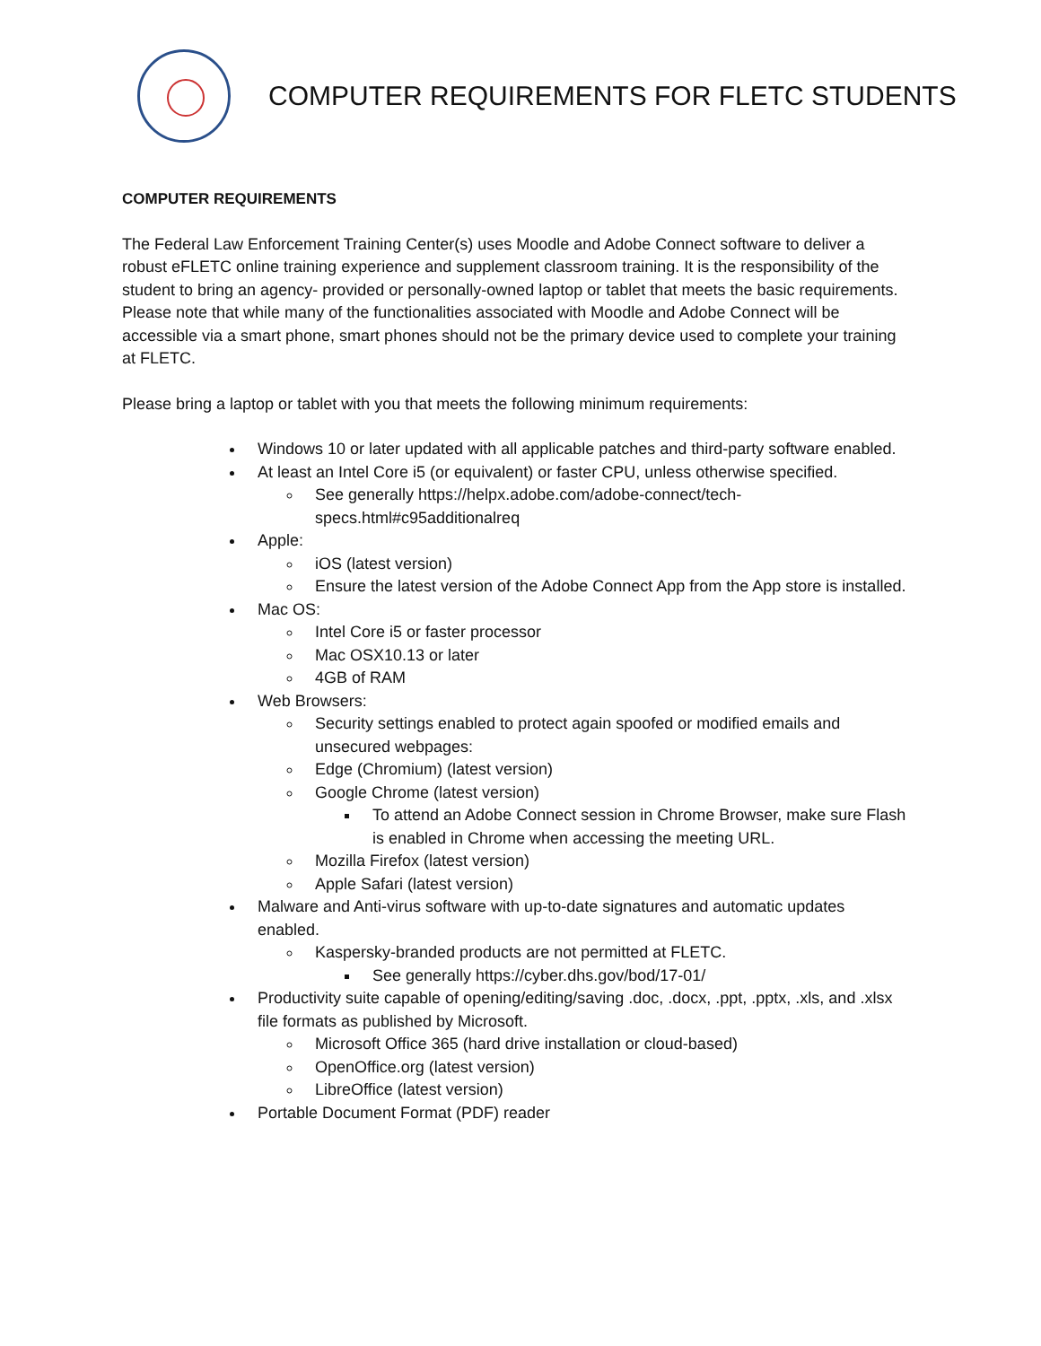COMPUTER REQUIREMENTS FOR FLETC STUDENTS
COMPUTER REQUIREMENTS
The Federal Law Enforcement Training Center(s) uses Moodle and Adobe Connect software to deliver a robust eFLETC online training experience and supplement classroom training. It is the responsibility of the student to bring an agency- provided or personally-owned laptop or tablet that meets the basic requirements. Please note that while many of the functionalities associated with Moodle and Adobe Connect will be accessible via a smart phone, smart phones should not be the primary device used to complete your training at FLETC.
Please bring a laptop or tablet with you that meets the following minimum requirements:
Windows 10 or later updated with all applicable patches and third-party software enabled.
At least an Intel Core i5 (or equivalent) or faster CPU, unless otherwise specified.
See generally https://helpx.adobe.com/adobe-connect/tech-specs.html#c95additionalreq
Apple:
iOS (latest version)
Ensure the latest version of the Adobe Connect App from the App store is installed.
Mac OS:
Intel Core i5 or faster processor
Mac OSX10.13 or later
4GB of RAM
Web Browsers:
Security settings enabled to protect again spoofed or modified emails and unsecured webpages:
Edge (Chromium) (latest version)
Google Chrome (latest version)
To attend an Adobe Connect session in Chrome Browser, make sure Flash is enabled in Chrome when accessing the meeting URL.
Mozilla Firefox (latest version)
Apple Safari (latest version)
Malware and Anti-virus software with up-to-date signatures and automatic updates enabled.
Kaspersky-branded products are not permitted at FLETC.
See generally https://cyber.dhs.gov/bod/17-01/
Productivity suite capable of opening/editing/saving .doc, .docx, .ppt, .pptx, .xls, and .xlsx file formats as published by Microsoft.
Microsoft Office 365 (hard drive installation or cloud-based)
OpenOffice.org (latest version)
LibreOffice (latest version)
Portable Document Format (PDF) reader